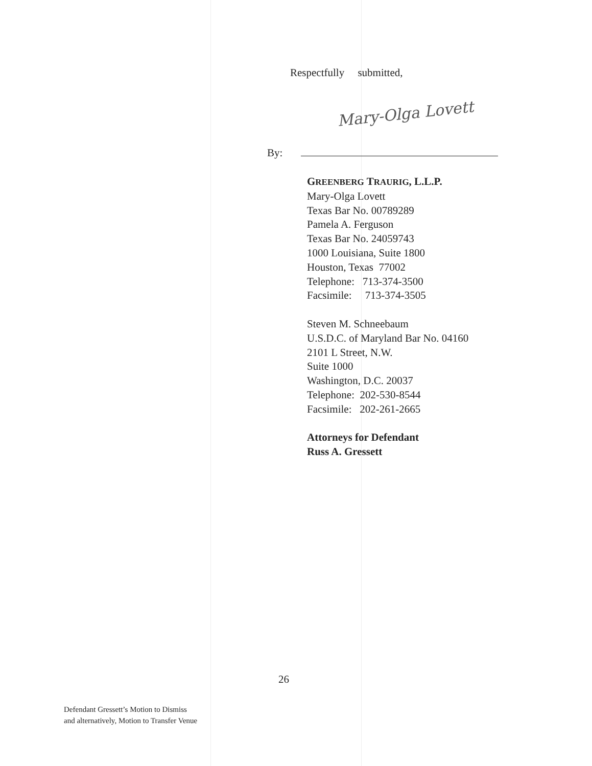Respectfully submitted,
Mary-Olga Lovett
By:
GREENBERG TRAURIG, L.L.P.
Mary-Olga Lovett
Texas Bar No. 00789289
Pamela A. Ferguson
Texas Bar No. 24059743
1000 Louisiana, Suite 1800
Houston, Texas 77002
Telephone: 713-374-3500
Facsimile: 713-374-3505
Steven M. Schneebaum
U.S.D.C. of Maryland Bar No. 04160
2101 L Street, N.W.
Suite 1000
Washington, D.C. 20037
Telephone: 202-530-8544
Facsimile: 202-261-2665
Attorneys for Defendant
Russ A. Gressett
26
Defendant Gressett’s Motion to Dismiss
and alternatively, Motion to Transfer Venue